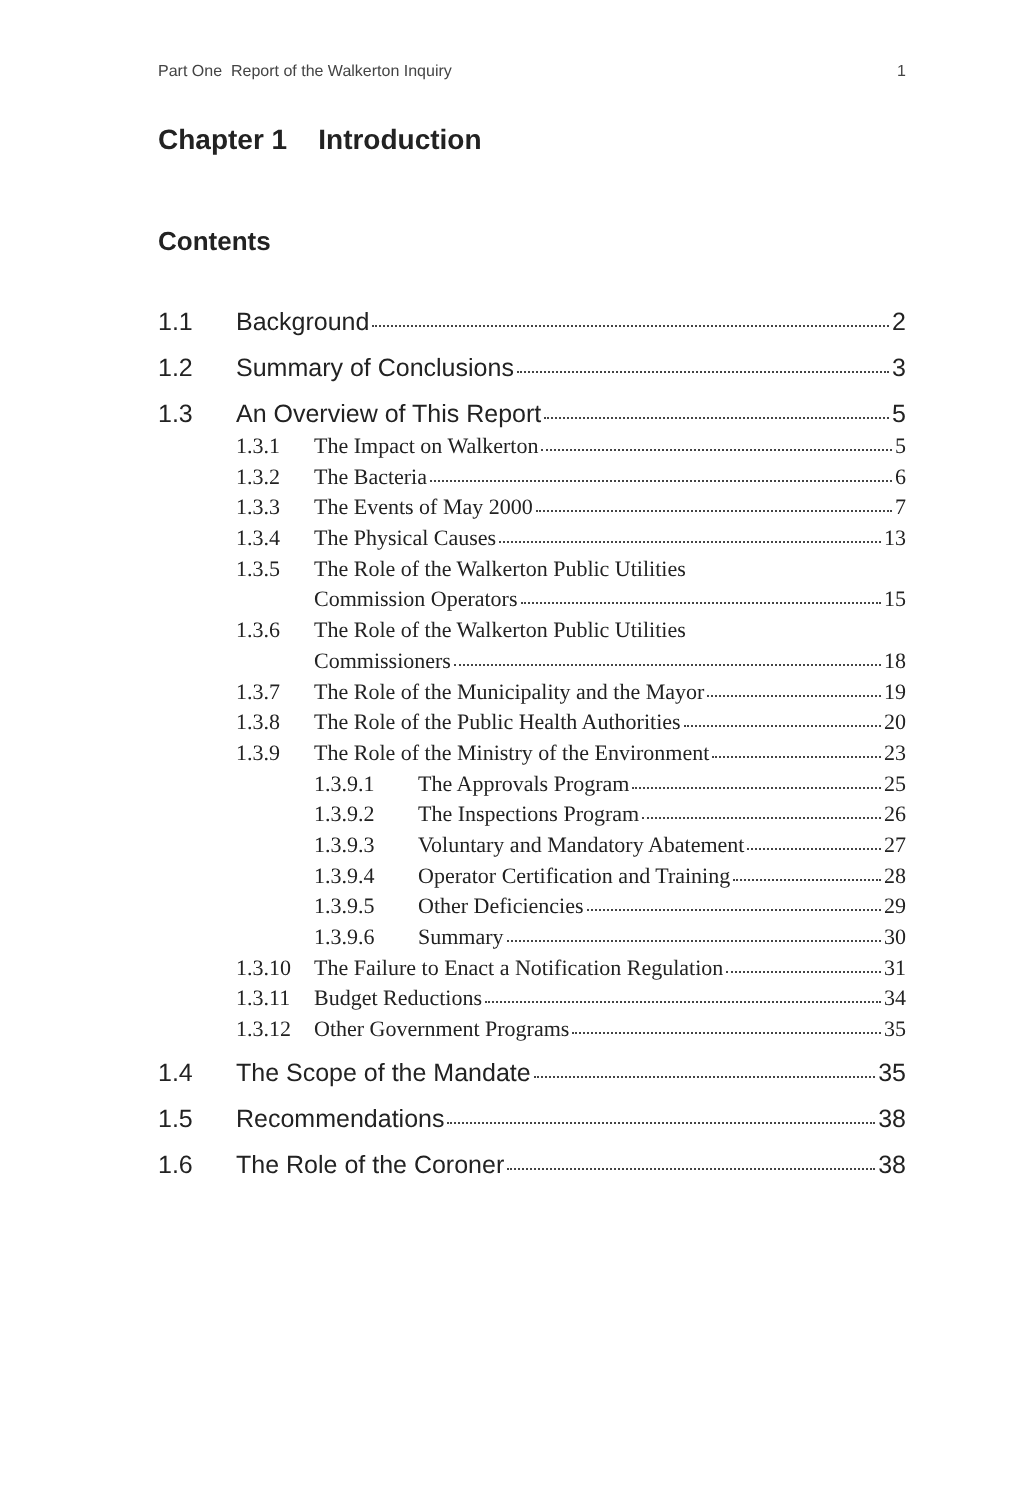Part One Report of the Walkerton Inquiry 1
Chapter 1 Introduction
Contents
1.1 Background 2
1.2 Summary of Conclusions 3
1.3 An Overview of This Report 5
1.3.1 The Impact on Walkerton 5
1.3.2 The Bacteria 6
1.3.3 The Events of May 2000 7
1.3.4 The Physical Causes 13
1.3.5 The Role of the Walkerton Public Utilities
Commission Operators 15
1.3.6 The Role of the Walkerton Public Utilities
Commissioners 18
1.3.7 The Role of the Municipality and the Mayor 19
1.3.8 The Role of the Public Health Authorities 20
1.3.9 The Role of the Ministry of the Environment 23
1.3.9.1 The Approvals Program 25
1.3.9.2 The Inspections Program 26
1.3.9.3 Voluntary and Mandatory Abatement 27
1.3.9.4 Operator Certification and Training 28
1.3.9.5 Other Deficiencies 29
1.3.9.6 Summary 30
1.3.10 The Failure to Enact a Notification Regulation 31
1.3.11 Budget Reductions 34
1.3.12 Other Government Programs 35
1.4 The Scope of the Mandate 35
1.5 Recommendations 38
1.6 The Role of the Coroner 38